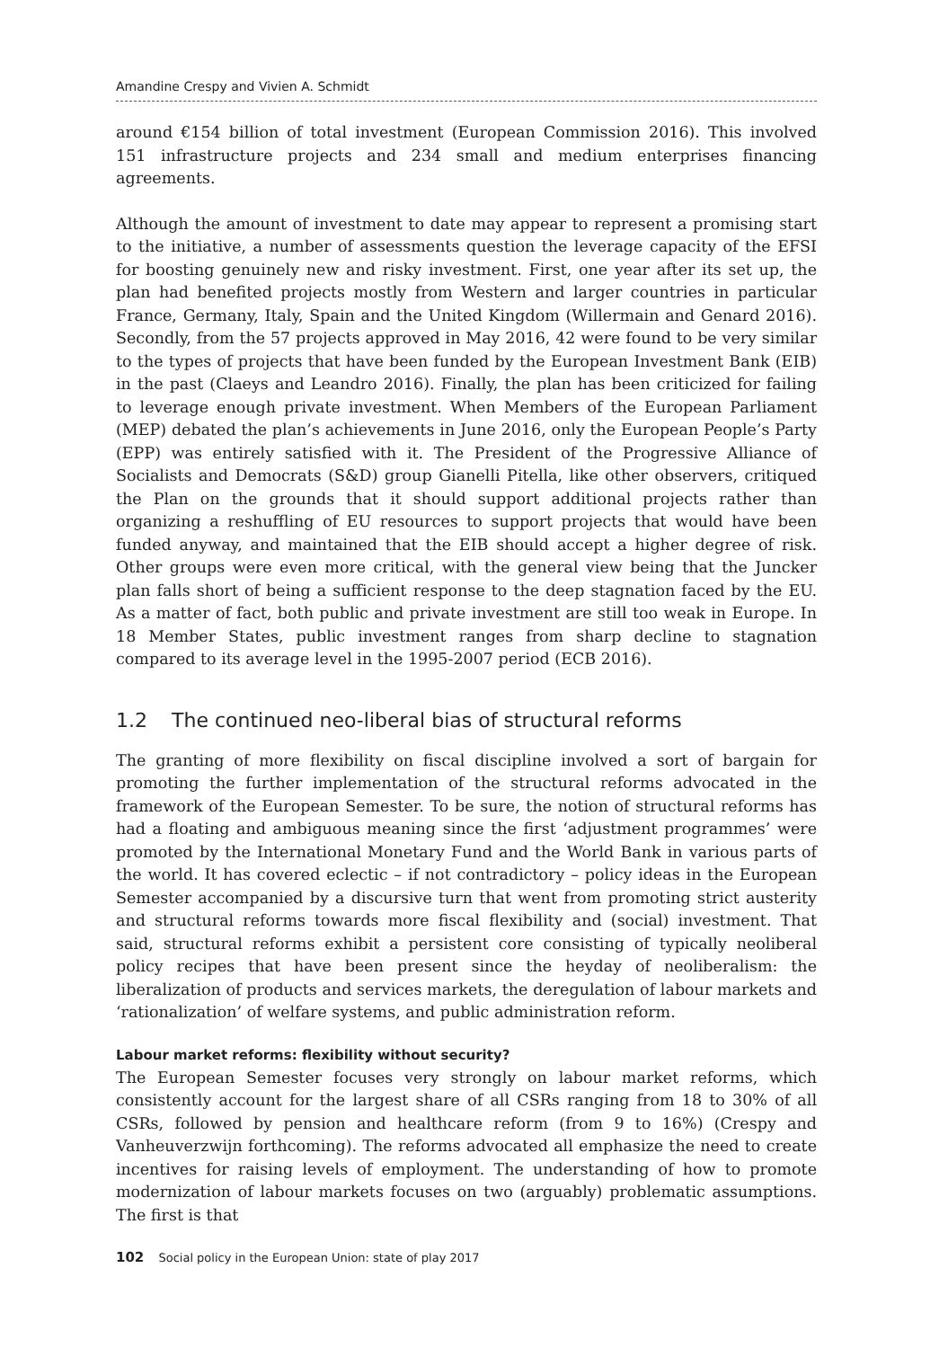Amandine Crespy and Vivien A. Schmidt
around €154 billion of total investment (European Commission 2016). This involved 151 infrastructure projects and 234 small and medium enterprises financing agreements.
Although the amount of investment to date may appear to represent a promising start to the initiative, a number of assessments question the leverage capacity of the EFSI for boosting genuinely new and risky investment. First, one year after its set up, the plan had benefited projects mostly from Western and larger countries in particular France, Germany, Italy, Spain and the United Kingdom (Willermain and Genard 2016). Secondly, from the 57 projects approved in May 2016, 42 were found to be very similar to the types of projects that have been funded by the European Investment Bank (EIB) in the past (Claeys and Leandro 2016). Finally, the plan has been criticized for failing to leverage enough private investment. When Members of the European Parliament (MEP) debated the plan’s achievements in June 2016, only the European People’s Party (EPP) was entirely satisfied with it. The President of the Progressive Alliance of Socialists and Democrats (S&D) group Gianelli Pitella, like other observers, critiqued the Plan on the grounds that it should support additional projects rather than organizing a reshuffling of EU resources to support projects that would have been funded anyway, and maintained that the EIB should accept a higher degree of risk. Other groups were even more critical, with the general view being that the Juncker plan falls short of being a sufficient response to the deep stagnation faced by the EU. As a matter of fact, both public and private investment are still too weak in Europe. In 18 Member States, public investment ranges from sharp decline to stagnation compared to its average level in the 1995-2007 period (ECB 2016).
1.2 The continued neo-liberal bias of structural reforms
The granting of more flexibility on fiscal discipline involved a sort of bargain for promoting the further implementation of the structural reforms advocated in the framework of the European Semester. To be sure, the notion of structural reforms has had a floating and ambiguous meaning since the first ‘adjustment programmes’ were promoted by the International Monetary Fund and the World Bank in various parts of the world. It has covered eclectic – if not contradictory – policy ideas in the European Semester accompanied by a discursive turn that went from promoting strict austerity and structural reforms towards more fiscal flexibility and (social) investment. That said, structural reforms exhibit a persistent core consisting of typically neoliberal policy recipes that have been present since the heyday of neoliberalism: the liberalization of products and services markets, the deregulation of labour markets and ‘rationalization’ of welfare systems, and public administration reform.
Labour market reforms: flexibility without security?
The European Semester focuses very strongly on labour market reforms, which consistently account for the largest share of all CSRs ranging from 18 to 30% of all CSRs, followed by pension and healthcare reform (from 9 to 16%) (Crespy and Vanheuverzwijn forthcoming). The reforms advocated all emphasize the need to create incentives for raising levels of employment. The understanding of how to promote modernization of labour markets focuses on two (arguably) problematic assumptions. The first is that
102 Social policy in the European Union: state of play 2017